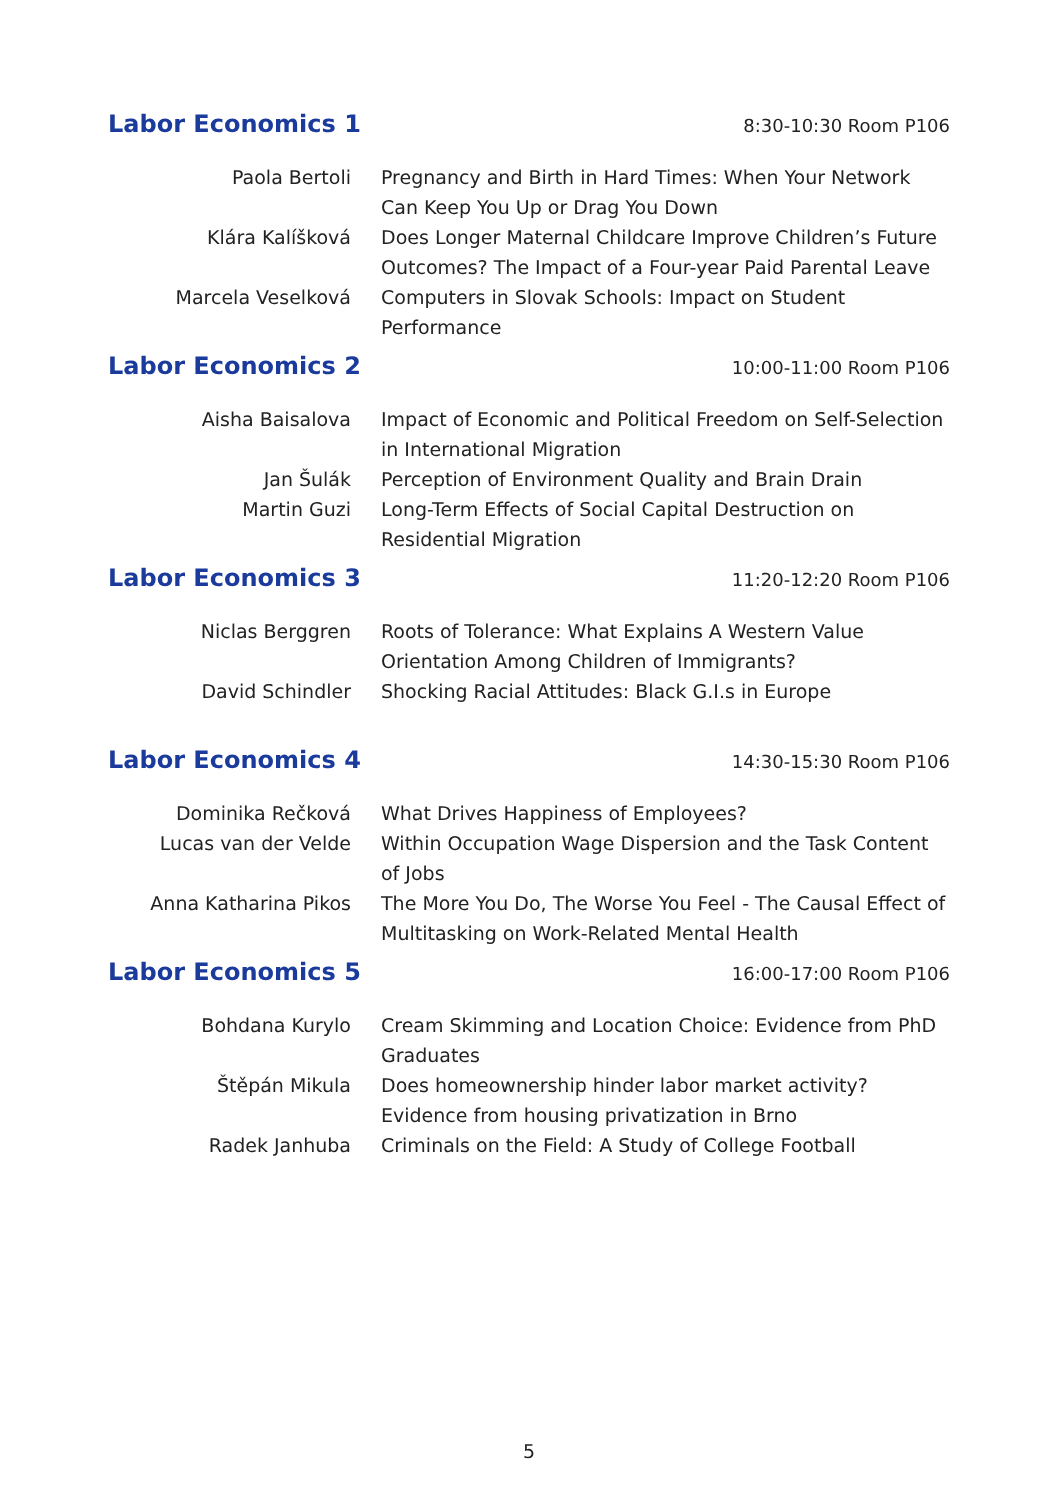Labor Economics 1
8:30-10:30 Room P106
| Paola Bertoli | Pregnancy and Birth in Hard Times: When Your Network Can Keep You Up or Drag You Down |
| Klára Kalíšková | Does Longer Maternal Childcare Improve Children’s Future Outcomes? The Impact of a Four-year Paid Parental Leave |
| Marcela Veselková | Computers in Slovak Schools: Impact on Student Performance |
Labor Economics 2
10:00-11:00 Room P106
| Aisha Baisalova | Impact of Economic and Political Freedom on Self-Selection in International Migration |
| Jan Šulák | Perception of Environment Quality and Brain Drain |
| Martin Guzi | Long-Term Effects of Social Capital Destruction on Residential Migration |
Labor Economics 3
11:20-12:20 Room P106
| Niclas Berggren | Roots of Tolerance: What Explains A Western Value Orientation Among Children of Immigrants? |
| David Schindler | Shocking Racial Attitudes: Black G.I.s in Europe |
Labor Economics 4
14:30-15:30 Room P106
| Dominika Rečková | What Drives Happiness of Employees? |
| Lucas van der Velde | Within Occupation Wage Dispersion and the Task Content of Jobs |
| Anna Katharina Pikos | The More You Do, The Worse You Feel - The Causal Effect of Multitasking on Work-Related Mental Health |
Labor Economics 5
16:00-17:00 Room P106
| Bohdana Kurylo | Cream Skimming and Location Choice: Evidence from PhD Graduates |
| Štěpán Mikula | Does homeownership hinder labor market activity? Evidence from housing privatization in Brno |
| Radek Janhuba | Criminals on the Field: A Study of College Football |
5